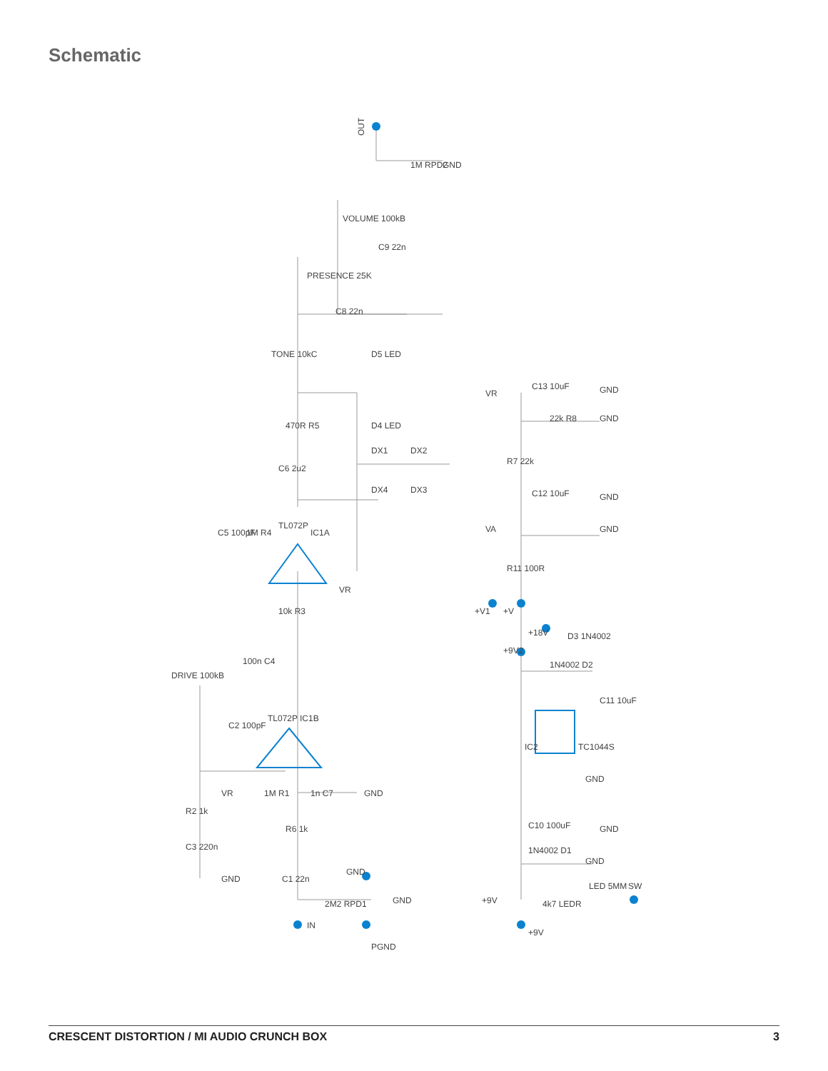Schematic
OUT
1M RPD2
GND
VOLUME 100kB
PRESENCE 25K
C9 22n
C8 22n
TONE 10kC
D5 LED
D4 LED
470R R5
C6 2u2
DX1
DX2
DX4
DX3
TL072P
IC1A
C5 100pF
1M R4
VR
10k R3
100n C4
DRIVE 100kB
C2 100pF
TL072P
IC1B
VR
1M R1
1n C7
GND
R2 1k
R6 1k
C3 220n
GND
C1 22n
2M2 RPD1
GND
GND
IN
PGND
VR
C13 10uF
GND
22k R8
GND
R7 22k
C12 10uF
GND
VA
GND
R11 100R
+V1
+V
+18V
D3 1N4002
+9V2
1N4002 D2
C11 10uF
IC2
TC1044S
GND
C10 100uF
GND
1N4002 D1
GND
+9V
4k7 LEDR
LED 5MM
SW
+9V
CRESCENT DISTORTION / MI AUDIO CRUNCH BOX 3